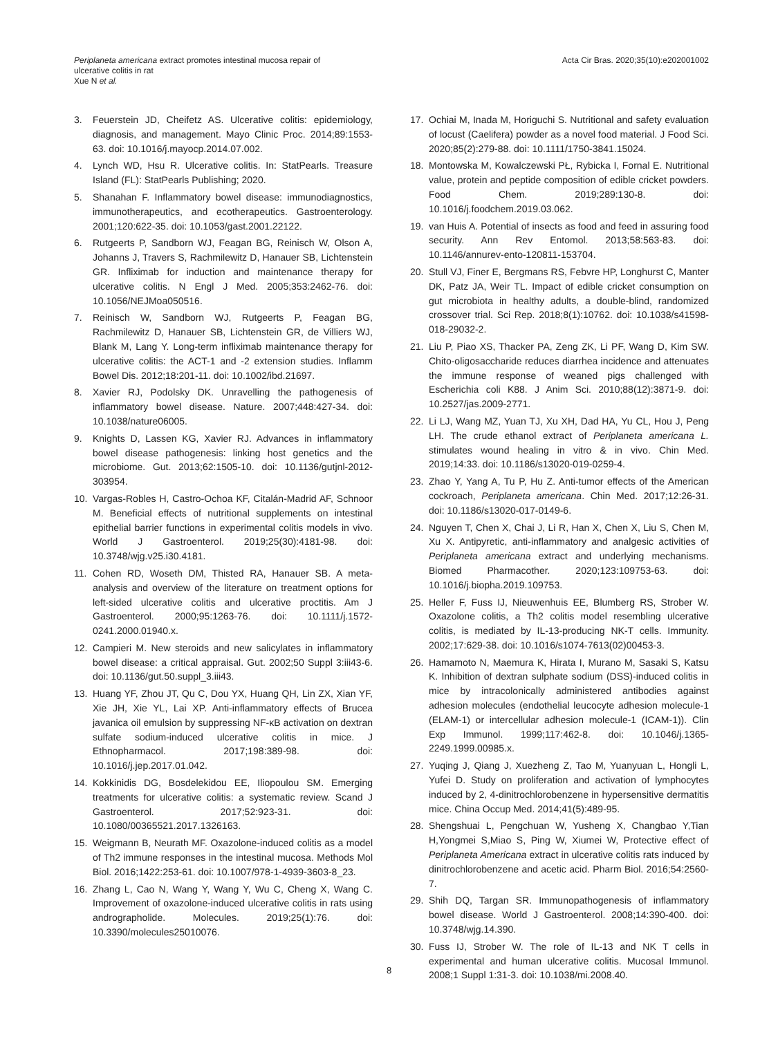Periplaneta americana extract promotes intestinal mucosa repair of
ulcerative colitis in rat
Xue N et al.
Acta Cir Bras. 2020;35(10):e202001002
3. Feuerstein JD, Cheifetz AS. Ulcerative colitis: epidemiology, diagnosis, and management. Mayo Clinic Proc. 2014;89:1553-63. doi: 10.1016/j.mayocp.2014.07.002.
4. Lynch WD, Hsu R. Ulcerative colitis. In: StatPearls. Treasure Island (FL): StatPearls Publishing; 2020.
5. Shanahan F. Inflammatory bowel disease: immunodiagnostics, immunotherapeutics, and ecotherapeutics. Gastroenterology. 2001;120:622-35. doi: 10.1053/gast.2001.22122.
6. Rutgeerts P, Sandborn WJ, Feagan BG, Reinisch W, Olson A, Johanns J, Travers S, Rachmilewitz D, Hanauer SB, Lichtenstein GR. Infliximab for induction and maintenance therapy for ulcerative colitis. N Engl J Med. 2005;353:2462-76. doi: 10.1056/NEJMoa050516.
7. Reinisch W, Sandborn WJ, Rutgeerts P, Feagan BG, Rachmilewitz D, Hanauer SB, Lichtenstein GR, de Villiers WJ, Blank M, Lang Y. Long-term infliximab maintenance therapy for ulcerative colitis: the ACT-1 and -2 extension studies. Inflamm Bowel Dis. 2012;18:201-11. doi: 10.1002/ibd.21697.
8. Xavier RJ, Podolsky DK. Unravelling the pathogenesis of inflammatory bowel disease. Nature. 2007;448:427-34. doi: 10.1038/nature06005.
9. Knights D, Lassen KG, Xavier RJ. Advances in inflammatory bowel disease pathogenesis: linking host genetics and the microbiome. Gut. 2013;62:1505-10. doi: 10.1136/gutjnl-2012-303954.
10. Vargas-Robles H, Castro-Ochoa KF, Citalán-Madrid AF, Schnoor M. Beneficial effects of nutritional supplements on intestinal epithelial barrier functions in experimental colitis models in vivo. World J Gastroenterol. 2019;25(30):4181-98. doi: 10.3748/wjg.v25.i30.4181.
11. Cohen RD, Woseth DM, Thisted RA, Hanauer SB. A meta-analysis and overview of the literature on treatment options for left-sided ulcerative colitis and ulcerative proctitis. Am J Gastroenterol. 2000;95:1263-76. doi: 10.1111/j.1572-0241.2000.01940.x.
12. Campieri M. New steroids and new salicylates in inflammatory bowel disease: a critical appraisal. Gut. 2002;50 Suppl 3:iii43-6. doi: 10.1136/gut.50.suppl_3.iii43.
13. Huang YF, Zhou JT, Qu C, Dou YX, Huang QH, Lin ZX, Xian YF, Xie JH, Xie YL, Lai XP. Anti-inflammatory effects of Brucea javanica oil emulsion by suppressing NF-κB activation on dextran sulfate sodium-induced ulcerative colitis in mice. J Ethnopharmacol. 2017;198:389-98. doi: 10.1016/j.jep.2017.01.042.
14. Kokkinidis DG, Bosdelekidou EE, Iliopoulou SM. Emerging treatments for ulcerative colitis: a systematic review. Scand J Gastroenterol. 2017;52:923-31. doi: 10.1080/00365521.2017.1326163.
15. Weigmann B, Neurath MF. Oxazolone-induced colitis as a model of Th2 immune responses in the intestinal mucosa. Methods Mol Biol. 2016;1422:253-61. doi: 10.1007/978-1-4939-3603-8_23.
16. Zhang L, Cao N, Wang Y, Wang Y, Wu C, Cheng X, Wang C. Improvement of oxazolone-induced ulcerative colitis in rats using andrographolide. Molecules. 2019;25(1):76. doi: 10.3390/molecules25010076.
17. Ochiai M, Inada M, Horiguchi S. Nutritional and safety evaluation of locust (Caelifera) powder as a novel food material. J Food Sci. 2020;85(2):279-88. doi: 10.1111/1750-3841.15024.
18. Montowska M, Kowalczewski PŁ, Rybicka I, Fornal E. Nutritional value, protein and peptide composition of edible cricket powders. Food Chem. 2019;289:130-8. doi: 10.1016/j.foodchem.2019.03.062.
19. van Huis A. Potential of insects as food and feed in assuring food security. Ann Rev Entomol. 2013;58:563-83. doi: 10.1146/annurev-ento-120811-153704.
20. Stull VJ, Finer E, Bergmans RS, Febvre HP, Longhurst C, Manter DK, Patz JA, Weir TL. Impact of edible cricket consumption on gut microbiota in healthy adults, a double-blind, randomized crossover trial. Sci Rep. 2018;8(1):10762. doi: 10.1038/s41598-018-29032-2.
21. Liu P, Piao XS, Thacker PA, Zeng ZK, Li PF, Wang D, Kim SW. Chito-oligosaccharide reduces diarrhea incidence and attenuates the immune response of weaned pigs challenged with Escherichia coli K88. J Anim Sci. 2010;88(12):3871-9. doi: 10.2527/jas.2009-2771.
22. Li LJ, Wang MZ, Yuan TJ, Xu XH, Dad HA, Yu CL, Hou J, Peng LH. The crude ethanol extract of Periplaneta americana L. stimulates wound healing in vitro & in vivo. Chin Med. 2019;14:33. doi: 10.1186/s13020-019-0259-4.
23. Zhao Y, Yang A, Tu P, Hu Z. Anti-tumor effects of the American cockroach, Periplaneta americana. Chin Med. 2017;12:26-31. doi: 10.1186/s13020-017-0149-6.
24. Nguyen T, Chen X, Chai J, Li R, Han X, Chen X, Liu S, Chen M, Xu X. Antipyretic, anti-inflammatory and analgesic activities of Periplaneta americana extract and underlying mechanisms. Biomed Pharmacother. 2020;123:109753-63. doi: 10.1016/j.biopha.2019.109753.
25. Heller F, Fuss IJ, Nieuwenhuis EE, Blumberg RS, Strober W. Oxazolone colitis, a Th2 colitis model resembling ulcerative colitis, is mediated by IL-13-producing NK-T cells. Immunity. 2002;17:629-38. doi: 10.1016/s1074-7613(02)00453-3.
26. Hamamoto N, Maemura K, Hirata I, Murano M, Sasaki S, Katsu K. Inhibition of dextran sulphate sodium (DSS)-induced colitis in mice by intracolonically administered antibodies against adhesion molecules (endothelial leucocyte adhesion molecule-1 (ELAM-1) or intercellular adhesion molecule-1 (ICAM-1)). Clin Exp Immunol. 1999;117:462-8. doi: 10.1046/j.1365-2249.1999.00985.x.
27. Yuqing J, Qiang J, Xuezheng Z, Tao M, Yuanyuan L, Hongli L, Yufei D. Study on proliferation and activation of lymphocytes induced by 2, 4-dinitrochlorobenzene in hypersensitive dermatitis mice. China Occup Med. 2014;41(5):489-95.
28. Shengshuai L, Pengchuan W, Yusheng X, Changbao Y,Tian H,Yongmei S,Miao S, Ping W, Xiumei W, Protective effect of Periplaneta Americana extract in ulcerative colitis rats induced by dinitrochlorobenzene and acetic acid. Pharm Biol. 2016;54:2560-7.
29. Shih DQ, Targan SR. Immunopathogenesis of inflammatory bowel disease. World J Gastroenterol. 2008;14:390-400. doi: 10.3748/wjg.14.390.
30. Fuss IJ, Strober W. The role of IL-13 and NK T cells in experimental and human ulcerative colitis. Mucosal Immunol. 2008;1 Suppl 1:31-3. doi: 10.1038/mi.2008.40.
8